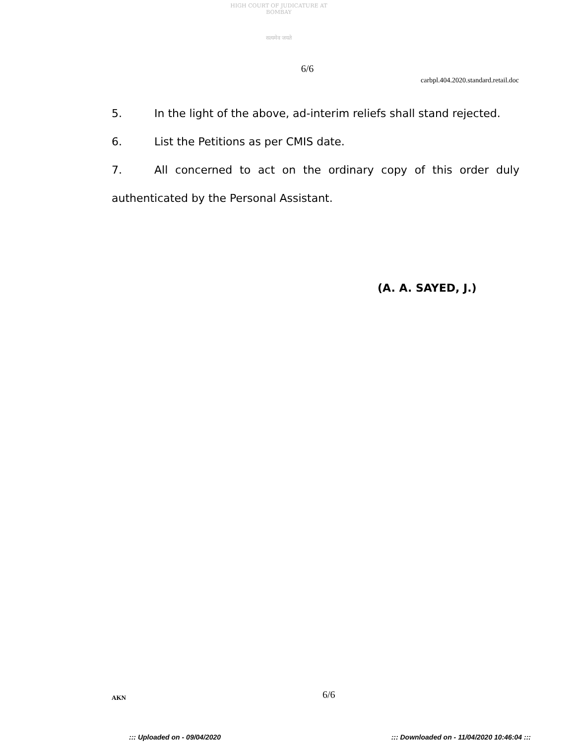HIGH COURT OF JUDICATURE AT BOMBAY
सत्यमेव जयते
6/6
carbpl.404.2020.standard.retail.doc
5. In the light of the above, ad-interim reliefs shall stand rejected.
6. List the Petitions as per CMIS date.
7. All concerned to act on the ordinary copy of this order duly authenticated by the Personal Assistant.
(A. A. SAYED, J.)
AKN 6/6
::: Uploaded on - 09/04/2020 ::: Downloaded on - 11/04/2020 10:46:04 :::